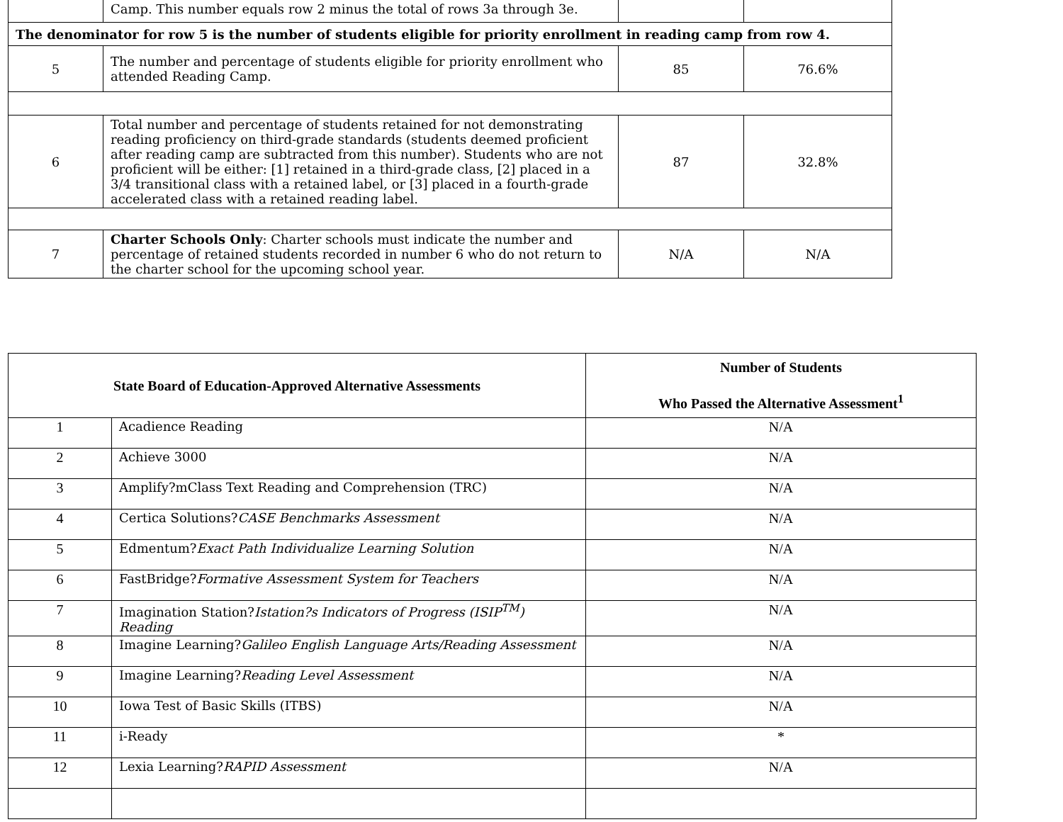| | Camp. This number equals row 2 minus the total of rows 3a through 3e. | | |
| The denominator for row 5 is the number of students eligible for priority enrollment in reading camp from row 4. | | | |
| 5 | The number and percentage of students eligible for priority enrollment who attended Reading Camp. | 85 | 76.6% |
| 6 | Total number and percentage of students retained for not demonstrating reading proficiency on third-grade standards (students deemed proficient after reading camp are subtracted from this number). Students who are not proficient will be either: [1] retained in a third-grade class, [2] placed in a 3/4 transitional class with a retained label, or [3] placed in a fourth-grade accelerated class with a retained reading label. | 87 | 32.8% |
| 7 | Charter Schools Only : Charter schools must indicate the number and percentage of retained students recorded in number 6 who do not return to the charter school for the upcoming school year. | N/A | N/A |
| State Board of Education-Approved Alternative Assessments | | Number of Students Who Passed the Alternative Assessment<sup>1</sup> |
| --- | --- | --- |
| 1 | Acadience Reading | N/A |
| 2 | Achieve 3000 | N/A |
| 3 | Amplify?mClass Text Reading and Comprehension (TRC) | N/A |
| 4 | Certica Solutions? CASE Benchmarks Assessment | N/A |
| 5 | Edmentum? Exact Path Individualize Learning Solution | N/A |
| 6 | FastBridge? Formative Assessment System for Teachers | N/A |
| 7 | Imagination Station? Istation?s Indicators of Progress (ISIP<sup>TM</sup>) Reading | N/A |
| 8 | Imagine Learning? Galileo English Language Arts/Reading Assessment | N/A |
| 9 | Imagine Learning? Reading Level Assessment | N/A |
| 10 | Iowa Test of Basic Skills (ITBS) | N/A |
| 11 | i-Ready | * |
| 12 | Lexia Learning? RAPID Assessment | N/A |